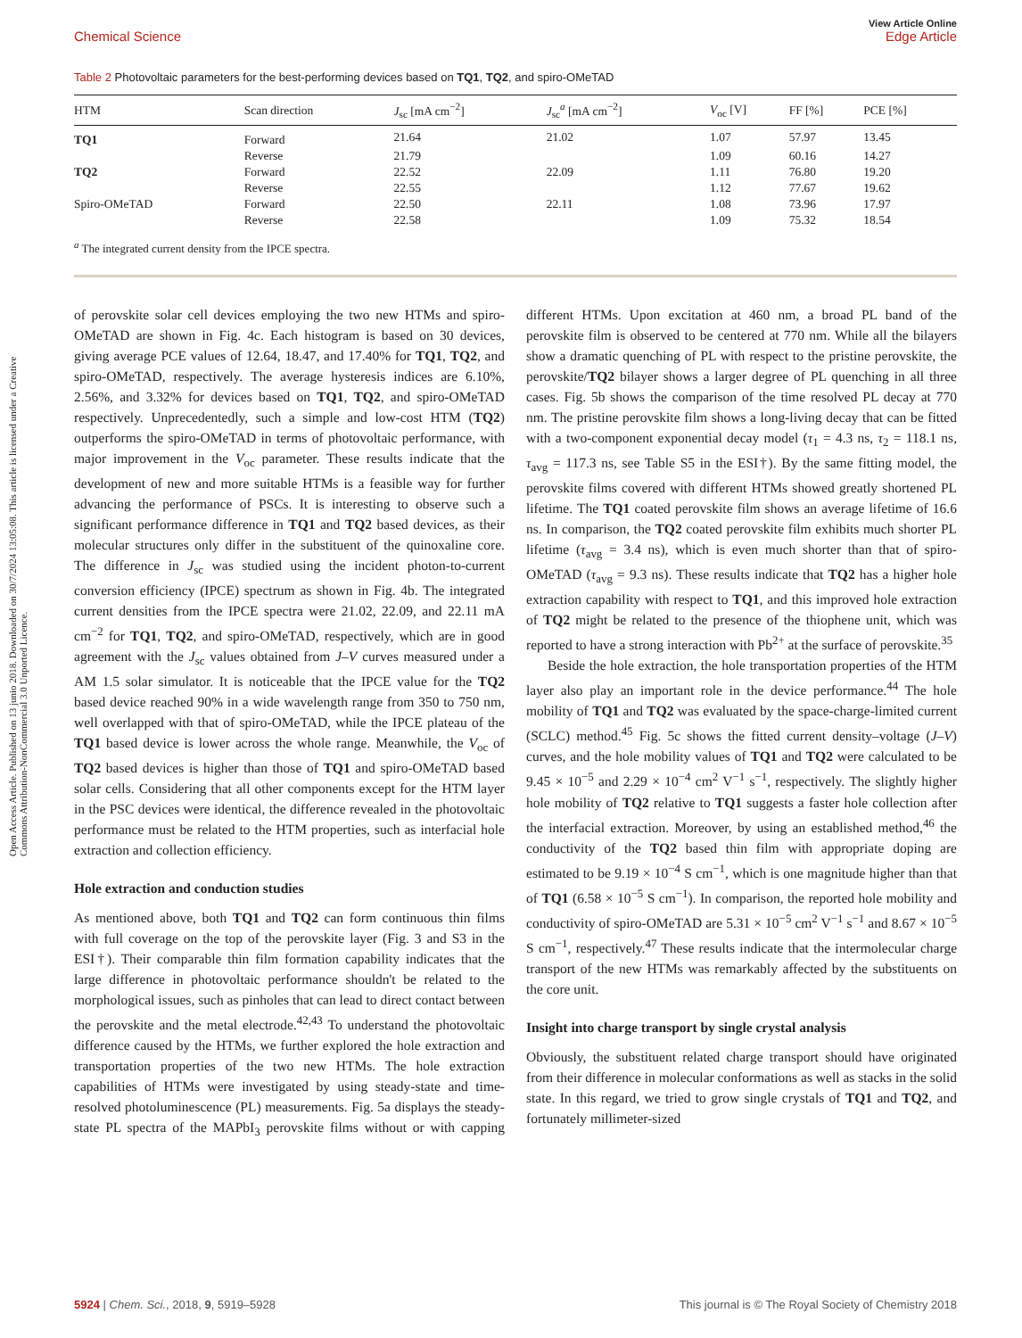Open Access Article. Published on 13 junio 2018. Downloaded on 30/7/2024 13:05:08. This article is licensed under a Creative Commons Attribution-NonCommercial 3.0 Unported Licence.
View Article Online
Chemical Science Edge Article
Table 2 Photovoltaic parameters for the best-performing devices based on TQ1, TQ2, and spiro-OMeTAD
| HTM | Scan direction | J<sub>sc</sub> [mA cm<sup>−2</sup>] | J<sub>sc</sub><sup>a</sup> [mA cm<sup>−2</sup>] | V<sub>oc</sub> [V] | FF [%] | PCE [%] |
| --- | --- | --- | --- | --- | --- | --- |
| TQ1 | Forward | 21.64 | 21.02 | 1.07 | 57.97 | 13.45 |
| | Reverse | 21.79 | | 1.09 | 60.16 | 14.27 |
| TQ2 | Forward | 22.52 | 22.09 | 1.11 | 76.80 | 19.20 |
| | Reverse | 22.55 | | 1.12 | 77.67 | 19.62 |
| Spiro-OMeTAD | Forward | 22.50 | 22.11 | 1.08 | 73.96 | 17.97 |
| | Reverse | 22.58 | | 1.09 | 75.32 | 18.54 |
<sup>a</sup> The integrated current density from the IPCE spectra.
of perovskite solar cell devices employing the two new HTMs and spiro-OMeTAD are shown in Fig. 4c. Each histogram is based on 30 devices, giving average PCE values of 12.64, 18.47, and 17.40% for TQ1, TQ2, and spiro-OMeTAD, respectively. The average hysteresis indices are 6.10%, 2.56%, and 3.32% for devices based on TQ1, TQ2, and spiro-OMeTAD respectively. Unprecedentedly, such a simple and low-cost HTM (TQ2) outperforms the spiro-OMeTAD in terms of photovoltaic performance, with major improvement in the V<sub>oc</sub> parameter. These results indicate that the development of new and more suitable HTMs is a feasible way for further advancing the performance of PSCs. It is interesting to observe such a significant performance difference in TQ1 and TQ2 based devices, as their molecular structures only differ in the substituent of the quinoxaline core. The difference in J<sub>sc</sub> was studied using the incident photon-to-current conversion efficiency (IPCE) spectrum as shown in Fig. 4b. The integrated current densities from the IPCE spectra were 21.02, 22.09, and 22.11 mA cm<sup>−2</sup> for TQ1, TQ2, and spiro-OMeTAD, respectively, which are in good agreement with the J<sub>sc</sub> values obtained from J–V curves measured under a AM 1.5 solar simulator. It is noticeable that the IPCE value for the TQ2 based device reached 90% in a wide wavelength range from 350 to 750 nm, well overlapped with that of spiro-OMeTAD, while the IPCE plateau of the TQ1 based device is lower across the whole range. Meanwhile, the V<sub>oc</sub> of TQ2 based devices is higher than those of TQ1 and spiro-OMeTAD based solar cells. Considering that all other components except for the HTM layer in the PSC devices were identical, the difference revealed in the photovoltaic performance must be related to the HTM properties, such as interfacial hole extraction and collection efficiency.
Hole extraction and conduction studies
As mentioned above, both TQ1 and TQ2 can form continuous thin films with full coverage on the top of the perovskite layer (Fig. 3 and S3 in the ESI†). Their comparable thin film formation capability indicates that the large difference in photovoltaic performance shouldn't be related to the morphological issues, such as pinholes that can lead to direct contact between the perovskite and the metal electrode.<sup>42,43</sup> To understand the photovoltaic difference caused by the HTMs, we further explored the hole extraction and transportation properties of the two new HTMs. The hole extraction capabilities of HTMs were investigated by using steady-state and time-resolved photoluminescence (PL) measurements. Fig. 5a displays the steady-state PL spectra of the MAPbI<sub>3</sub> perovskite films without or with capping different HTMs. Upon excitation at 460 nm, a broad PL band of the perovskite film is observed to be centered at 770 nm. While all the bilayers show a dramatic quenching of PL with respect to the pristine perovskite, the perovskite/TQ2 bilayer shows a larger degree of PL quenching in all three cases. Fig. 5b shows the comparison of the time resolved PL decay at 770 nm. The pristine perovskite film shows a long-living decay that can be fitted with a two-component exponential decay model (τ<sub>1</sub> = 4.3 ns, τ<sub>2</sub> = 118.1 ns, τ<sub>avg</sub> = 117.3 ns, see Table S5 in the ESI†). By the same fitting model, the perovskite films covered with different HTMs showed greatly shortened PL lifetime. The TQ1 coated perovskite film shows an average lifetime of 16.6 ns. In comparison, the TQ2 coated perovskite film exhibits much shorter PL lifetime (τ<sub>avg</sub> = 3.4 ns), which is even much shorter than that of spiro-OMeTAD (τ<sub>avg</sub> = 9.3 ns). These results indicate that TQ2 has a higher hole extraction capability with respect to TQ1, and this improved hole extraction of TQ2 might be related to the presence of the thiophene unit, which was reported to have a strong interaction with Pb<sup>2+</sup> at the surface of perovskite.<sup>35</sup>
Beside the hole extraction, the hole transportation properties of the HTM layer also play an important role in the device performance.<sup>44</sup> The hole mobility of TQ1 and TQ2 was evaluated by the space-charge-limited current (SCLC) method.<sup>45</sup> Fig. 5c shows the fitted current density–voltage (J–V) curves, and the hole mobility values of TQ1 and TQ2 were calculated to be 9.45 × 10<sup>−5</sup> and 2.29 × 10<sup>−4</sup> cm<sup>2</sup> V<sup>−1</sup> s<sup>−1</sup>, respectively. The slightly higher hole mobility of TQ2 relative to TQ1 suggests a faster hole collection after the interfacial extraction. Moreover, by using an established method,<sup>46</sup> the conductivity of the TQ2 based thin film with appropriate doping are estimated to be 9.19 × 10<sup>−4</sup> S cm<sup>−1</sup>, which is one magnitude higher than that of TQ1 (6.58 × 10<sup>−5</sup> S cm<sup>−1</sup>). In comparison, the reported hole mobility and conductivity of spiro-OMeTAD are 5.31 × 10<sup>−5</sup> cm<sup>2</sup> V<sup>−1</sup> s<sup>−1</sup> and 8.67 × 10<sup>−5</sup> S cm<sup>−1</sup>, respectively.<sup>47</sup> These results indicate that the intermolecular charge transport of the new HTMs was remarkably affected by the substituents on the core unit.
Insight into charge transport by single crystal analysis
Obviously, the substituent related charge transport should have originated from their difference in molecular conformations as well as stacks in the solid state. In this regard, we tried to grow single crystals of TQ1 and TQ2, and fortunately millimeter-sized
5924 | Chem. Sci., 2018, 9, 5919–5928 This journal is © The Royal Society of Chemistry 2018